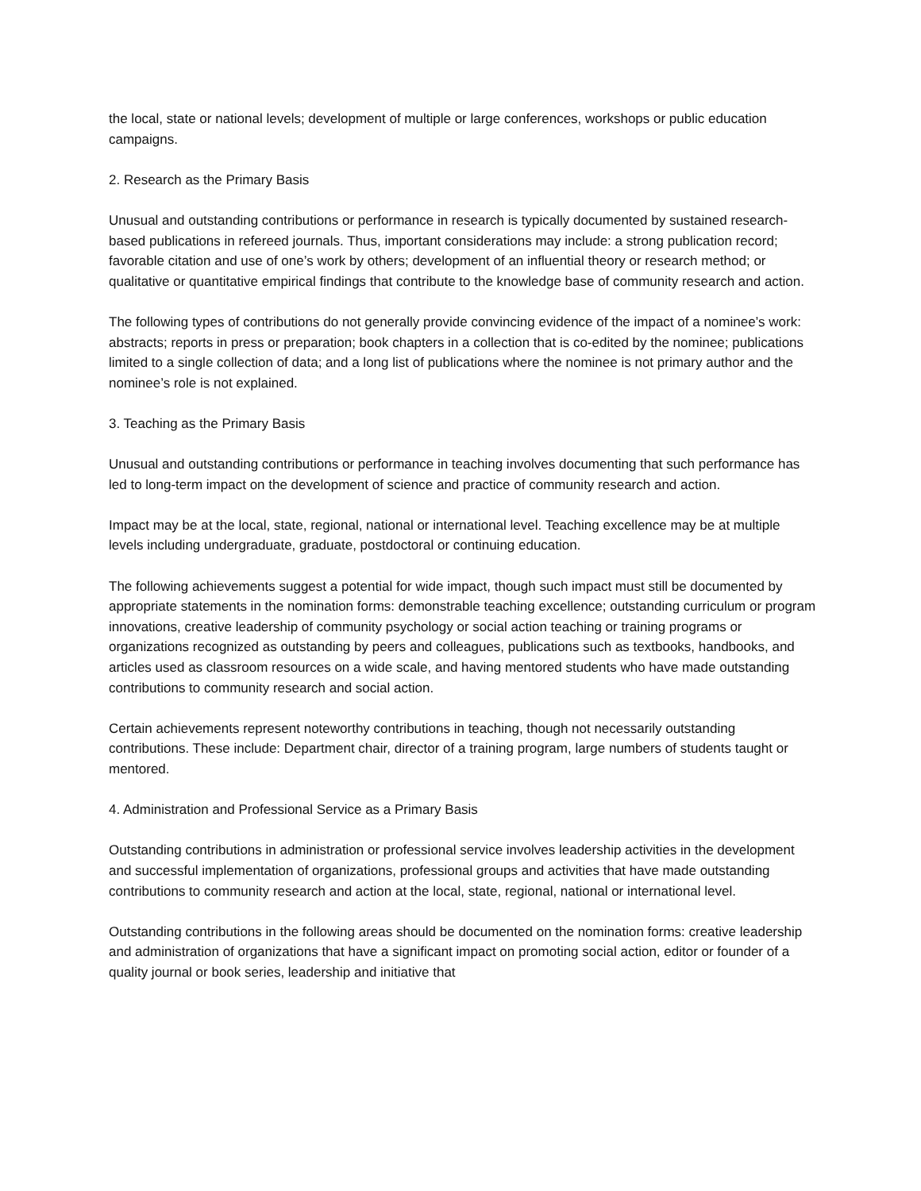the local, state or national levels; development of multiple or large conferences, workshops or public education campaigns.
2. Research as the Primary Basis
Unusual and outstanding contributions or performance in research is typically documented by sustained research-based publications in refereed journals. Thus, important considerations may include: a strong publication record; favorable citation and use of one’s work by others; development of an influential theory or research method; or qualitative or quantitative empirical findings that contribute to the knowledge base of community research and action.
The following types of contributions do not generally provide convincing evidence of the impact of a nominee’s work: abstracts; reports in press or preparation; book chapters in a collection that is co-edited by the nominee; publications limited to a single collection of data; and a long list of publications where the nominee is not primary author and the nominee’s role is not explained.
3. Teaching as the Primary Basis
Unusual and outstanding contributions or performance in teaching involves documenting that such performance has led to long-term impact on the development of science and practice of community research and action.
Impact may be at the local, state, regional, national or international level. Teaching excellence may be at multiple levels including undergraduate, graduate, postdoctoral or continuing education.
The following achievements suggest a potential for wide impact, though such impact must still be documented by appropriate statements in the nomination forms: demonstrable teaching excellence; outstanding curriculum or program innovations, creative leadership of community psychology or social action teaching or training programs or organizations recognized as outstanding by peers and colleagues, publications such as textbooks, handbooks, and articles used as classroom resources on a wide scale, and having mentored students who have made outstanding contributions to community research and social action.
Certain achievements represent noteworthy contributions in teaching, though not necessarily outstanding contributions. These include: Department chair, director of a training program, large numbers of students taught or mentored.
4. Administration and Professional Service as a Primary Basis
Outstanding contributions in administration or professional service involves leadership activities in the development and successful implementation of organizations, professional groups and activities that have made outstanding contributions to community research and action at the local, state, regional, national or international level.
Outstanding contributions in the following areas should be documented on the nomination forms: creative leadership and administration of organizations that have a significant impact on promoting social action, editor or founder of a quality journal or book series, leadership and initiative that